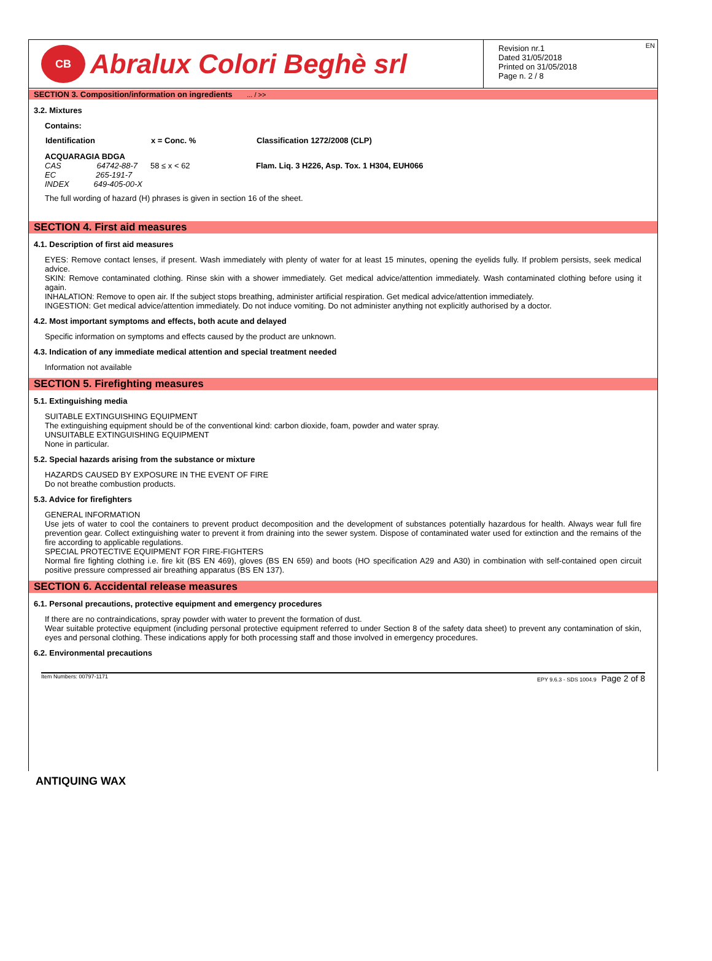CB
Abralux Colori Beghè srl
EN Revision nr.1
Dated 31/05/2018
Printed on 31/05/2018
Page n. 2 / 8
SECTION 3. Composition/information on ingredients ... / >>
3.2. Mixtures
Contains:
| Identification | x = Conc. % | Classification 1272/2008 (CLP) |
| --- | --- | --- |
| ACQUARAGIA BDGA | | |
| CAS 64742-88-7 | 58 ≤ x < 62 | Flam. Liq. 3 H226, Asp. Tox. 1 H304, EUH066 |
| EC 265-191-7 | | |
| INDEX 649-405-00-X | | |
The full wording of hazard (H) phrases is given in section 16 of the sheet.
SECTION 4. First aid measures
4.1. Description of first aid measures
EYES: Remove contact lenses, if present. Wash immediately with plenty of water for at least 15 minutes, opening the eyelids fully. If problem persists, seek medical advice.
SKIN: Remove contaminated clothing. Rinse skin with a shower immediately. Get medical advice/attention immediately. Wash contaminated clothing before using it again.
INHALATION: Remove to open air. If the subject stops breathing, administer artificial respiration. Get medical advice/attention immediately.
INGESTION: Get medical advice/attention immediately. Do not induce vomiting. Do not administer anything not explicitly authorised by a doctor.
4.2. Most important symptoms and effects, both acute and delayed
Specific information on symptoms and effects caused by the product are unknown.
4.3. Indication of any immediate medical attention and special treatment needed
Information not available
SECTION 5. Firefighting measures
5.1. Extinguishing media
SUITABLE EXTINGUISHING EQUIPMENT
The extinguishing equipment should be of the conventional kind: carbon dioxide, foam, powder and water spray.
UNSUITABLE EXTINGUISHING EQUIPMENT
None in particular.
5.2. Special hazards arising from the substance or mixture
HAZARDS CAUSED BY EXPOSURE IN THE EVENT OF FIRE
Do not breathe combustion products.
5.3. Advice for firefighters
GENERAL INFORMATION
Use jets of water to cool the containers to prevent product decomposition and the development of substances potentially hazardous for health. Always wear full fire prevention gear. Collect extinguishing water to prevent it from draining into the sewer system. Dispose of contaminated water used for extinction and the remains of the fire according to applicable regulations.
SPECIAL PROTECTIVE EQUIPMENT FOR FIRE-FIGHTERS
Normal fire fighting clothing i.e. fire kit (BS EN 469), gloves (BS EN 659) and boots (HO specification A29 and A30) in combination with self-contained open circuit positive pressure compressed air breathing apparatus (BS EN 137).
SECTION 6. Accidental release measures
6.1. Personal precautions, protective equipment and emergency procedures
If there are no contraindications, spray powder with water to prevent the formation of dust.
Wear suitable protective equipment (including personal protective equipment referred to under Section 8 of the safety data sheet) to prevent any contamination of skin, eyes and personal clothing. These indications apply for both processing staff and those involved in emergency procedures.
6.2. Environmental precautions
Item Numbers: 00797-1171 EPY 9.6.3 - SDS 1004.9 Page 2 of 8
ANTIQUING WAX